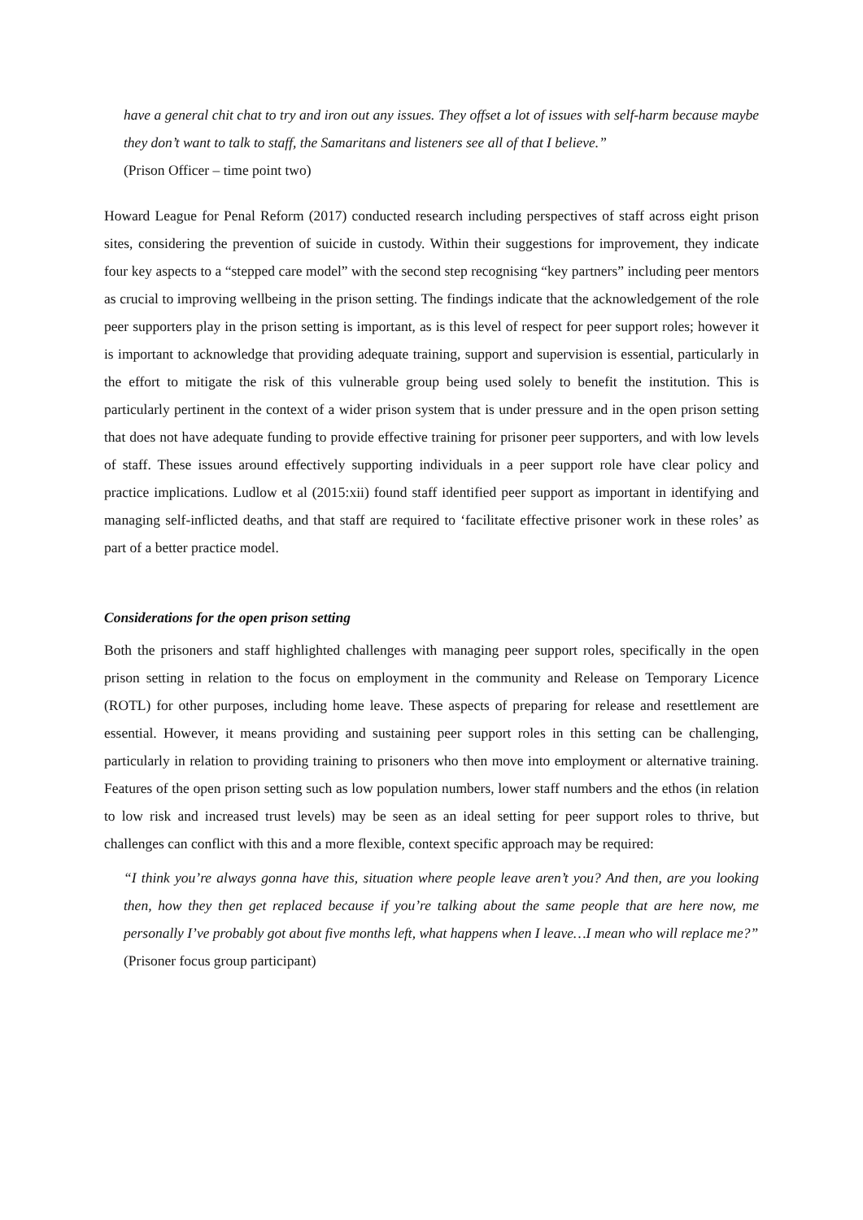have a general chit chat to try and iron out any issues. They offset a lot of issues with self-harm because maybe they don’t want to talk to staff, the Samaritans and listeners see all of that I believe.”
(Prison Officer – time point two)
Howard League for Penal Reform (2017) conducted research including perspectives of staff across eight prison sites, considering the prevention of suicide in custody. Within their suggestions for improvement, they indicate four key aspects to a “stepped care model” with the second step recognising “key partners” including peer mentors as crucial to improving wellbeing in the prison setting. The findings indicate that the acknowledgement of the role peer supporters play in the prison setting is important, as is this level of respect for peer support roles; however it is important to acknowledge that providing adequate training, support and supervision is essential, particularly in the effort to mitigate the risk of this vulnerable group being used solely to benefit the institution. This is particularly pertinent in the context of a wider prison system that is under pressure and in the open prison setting that does not have adequate funding to provide effective training for prisoner peer supporters, and with low levels of staff. These issues around effectively supporting individuals in a peer support role have clear policy and practice implications. Ludlow et al (2015:xii) found staff identified peer support as important in identifying and managing self-inflicted deaths, and that staff are required to ‘facilitate effective prisoner work in these roles’ as part of a better practice model.
Considerations for the open prison setting
Both the prisoners and staff highlighted challenges with managing peer support roles, specifically in the open prison setting in relation to the focus on employment in the community and Release on Temporary Licence (ROTL) for other purposes, including home leave. These aspects of preparing for release and resettlement are essential. However, it means providing and sustaining peer support roles in this setting can be challenging, particularly in relation to providing training to prisoners who then move into employment or alternative training. Features of the open prison setting such as low population numbers, lower staff numbers and the ethos (in relation to low risk and increased trust levels) may be seen as an ideal setting for peer support roles to thrive, but challenges can conflict with this and a more flexible, context specific approach may be required:
“I think you’re always gonna have this, situation where people leave aren’t you? And then, are you looking then, how they then get replaced because if you’re talking about the same people that are here now, me personally I’ve probably got about five months left, what happens when I leave…I mean who will replace me?”
(Prisoner focus group participant)